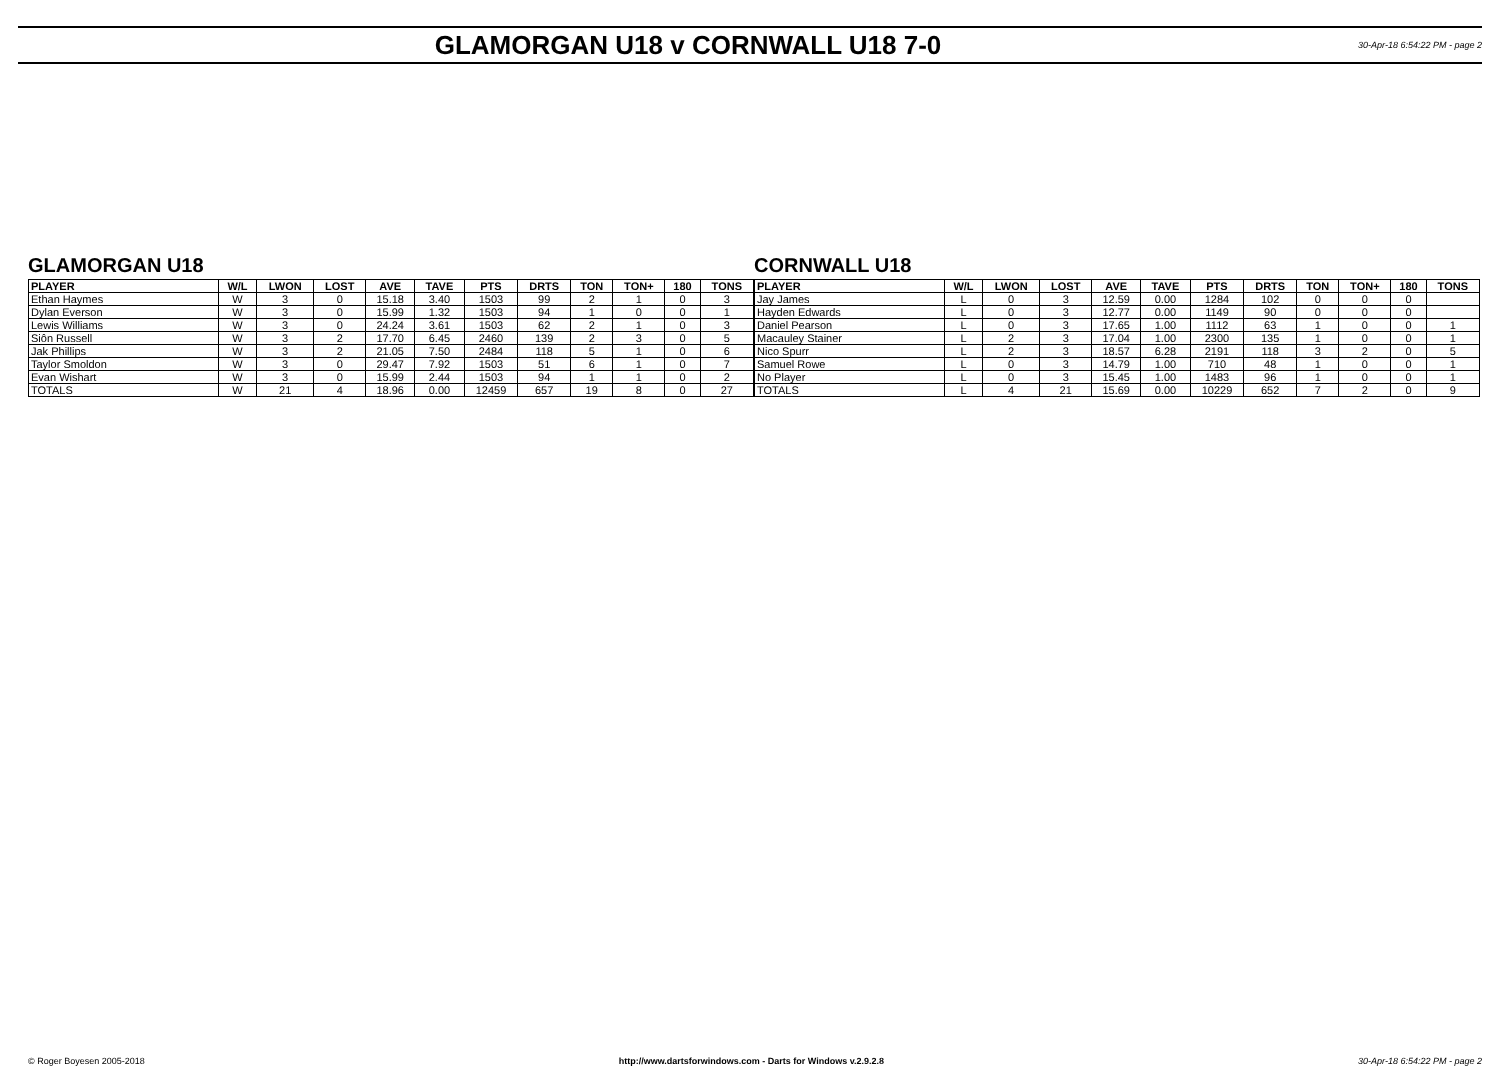GLAMORGAN U18 v CORNWALL U18 7-0
30-Apr-18 6:54:22 PM - page 2
GLAMORGAN U18
| PLAYER | W/L | LWON | LOST | AVE | TAVE | PTS | DRTS | TON | TON+ | 180 | TONS |
| --- | --- | --- | --- | --- | --- | --- | --- | --- | --- | --- | --- |
| Ethan Haymes | W | 3 | 0 | 15.18 | 3.40 | 1503 | 99 | 2 | 1 | 0 | 3 |
| Dylan Everson | W | 3 | 0 | 15.99 | 1.32 | 1503 | 94 | 1 | 0 | 0 | 1 |
| Lewis Williams | W | 3 | 0 | 24.24 | 3.61 | 1503 | 62 | 2 | 1 | 0 | 3 |
| Siôn Russell | W | 3 | 2 | 17.70 | 6.45 | 2460 | 139 | 2 | 3 | 0 | 5 |
| Jak Phillips | W | 3 | 2 | 21.05 | 7.50 | 2484 | 118 | 5 | 1 | 0 | 6 |
| Taylor Smoldon | W | 3 | 0 | 29.47 | 7.92 | 1503 | 51 | 6 | 1 | 0 | 7 |
| Evan Wishart | W | 3 | 0 | 15.99 | 2.44 | 1503 | 94 | 1 | 1 | 0 | 2 |
| TOTALS | W | 21 | 4 | 18.96 | 0.00 | 12459 | 657 | 19 | 8 | 0 | 27 |
CORNWALL U18
| PLAYER | W/L | LWON | LOST | AVE | TAVE | PTS | DRTS | TON | TON+ | 180 | TONS |
| --- | --- | --- | --- | --- | --- | --- | --- | --- | --- | --- | --- |
| Jay James | L | 0 | 3 | 12.59 | 0.00 | 1284 | 102 | 0 | 0 | 0 | |
| Hayden Edwards | L | 0 | 3 | 12.77 | 0.00 | 1149 | 90 | 0 | 0 | 0 | |
| Daniel Pearson | L | 0 | 3 | 17.65 | 1.00 | 1112 | 63 | 1 | 0 | 0 | 1 |
| Macauley Stainer | L | 2 | 3 | 17.04 | 1.00 | 2300 | 135 | 1 | 0 | 0 | 1 |
| Nico Spurr | L | 2 | 3 | 18.57 | 6.28 | 2191 | 118 | 3 | 2 | 0 | 5 |
| Samuel Rowe | L | 0 | 3 | 14.79 | 1.00 | 710 | 48 | 1 | 0 | 0 | 1 |
| No Player | L | 0 | 3 | 15.45 | 1.00 | 1483 | 96 | 1 | 0 | 0 | 1 |
| TOTALS | L | 4 | 21 | 15.69 | 0.00 | 10229 | 652 | 7 | 2 | 0 | 9 |
© Roger Boyesen 2005-2018 http://www.dartsforwindows.com - Darts for Windows v.2.9.2.8 30-Apr-18 6:54:22 PM - page 2